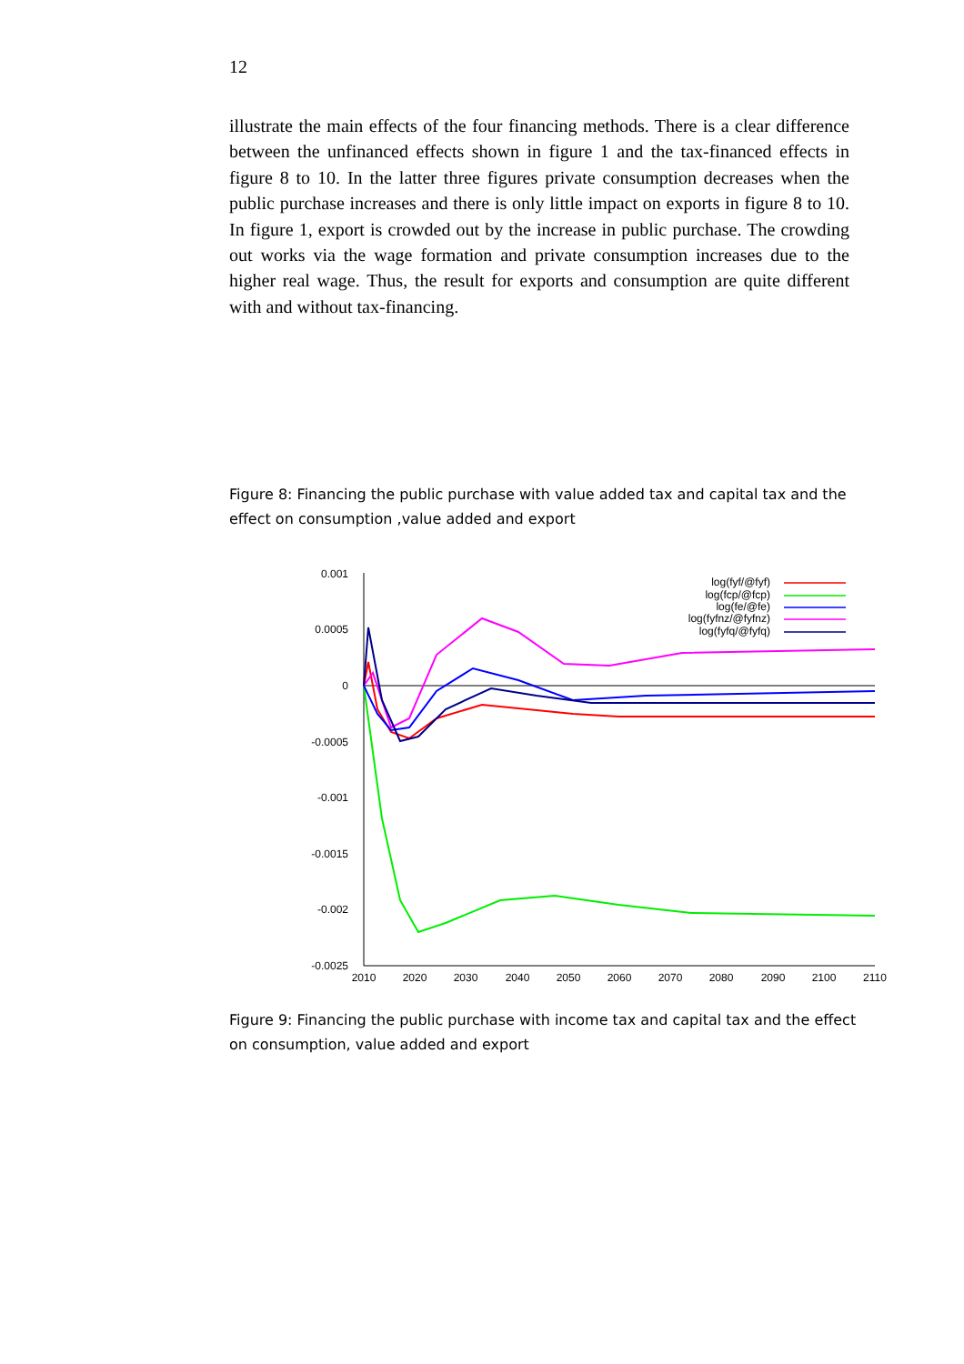12
illustrate the main effects of the four financing methods. There is a clear difference between the unfinanced effects shown in figure 1 and the tax-financed effects in figure 8 to 10. In the latter three figures private consumption decreases when the public purchase increases and there is only little impact on exports in figure 8 to 10. In figure 1, export is crowded out by the increase in public purchase. The crowding out works via the wage formation and private consumption increases due to the higher real wage. Thus, the result for exports and consumption are quite different with and without tax-financing.
Figure 8: Financing the public purchase with value added tax and capital tax and the effect on consumption ,value added and export
0.001
0.0005
0
-0.0005
-0.001
-0.0015
-0.002
-0.0025
2010
2020
2030
2040
2050
2060
2070
2080
2090
2100
2110
log(fyf/@fyf)
log(fcp/@fcp)
log(fe/@fe)
log(fyfnz/@fyfnz)
log(fyfq/@fyfq)
Figure 9: Financing the public purchase with income tax and capital tax and the effect on consumption, value added and export